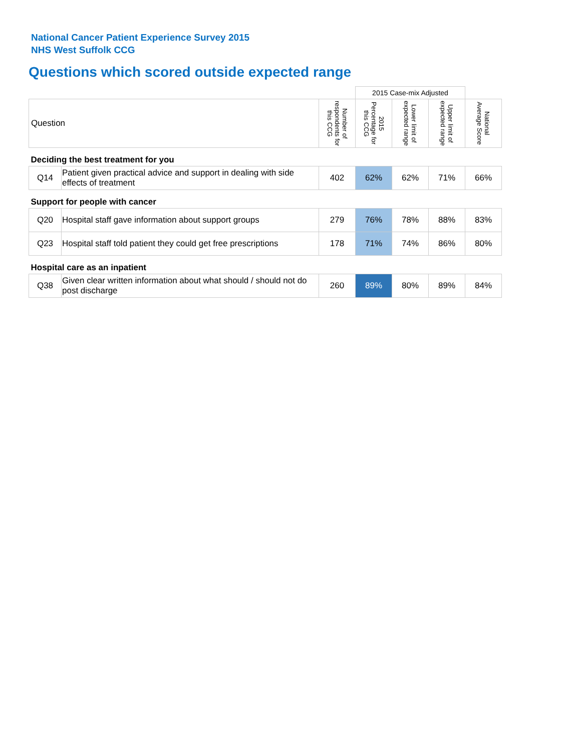National Cancer Patient Experience Survey 2015
NHS West Suffolk CCG
Questions which scored outside expected range
| | | | 2015 Case-mix Adjusted | | | |
| Question | | Number of respondents for this CCG | 2015 Percentage for this CCG | Lower limit of expected range | Upper limit of expected range | National Average Score |
| Deciding the best treatment for you | | | | | | |
| Q14 | Patient given practical advice and support in dealing with side effects of treatment | 402 | 62% | 62% | 71% | 66% |
| Support for people with cancer | | | | | | |
| Q20 | Hospital staff gave information about support groups | 279 | 76% | 78% | 88% | 83% |
| Q23 | Hospital staff told patient they could get free prescriptions | 178 | 71% | 74% | 86% | 80% |
| Hospital care as an inpatient | | | | | | |
| Q38 | Given clear written information about what should / should not do post discharge | 260 | 89% | 80% | 89% | 84% |